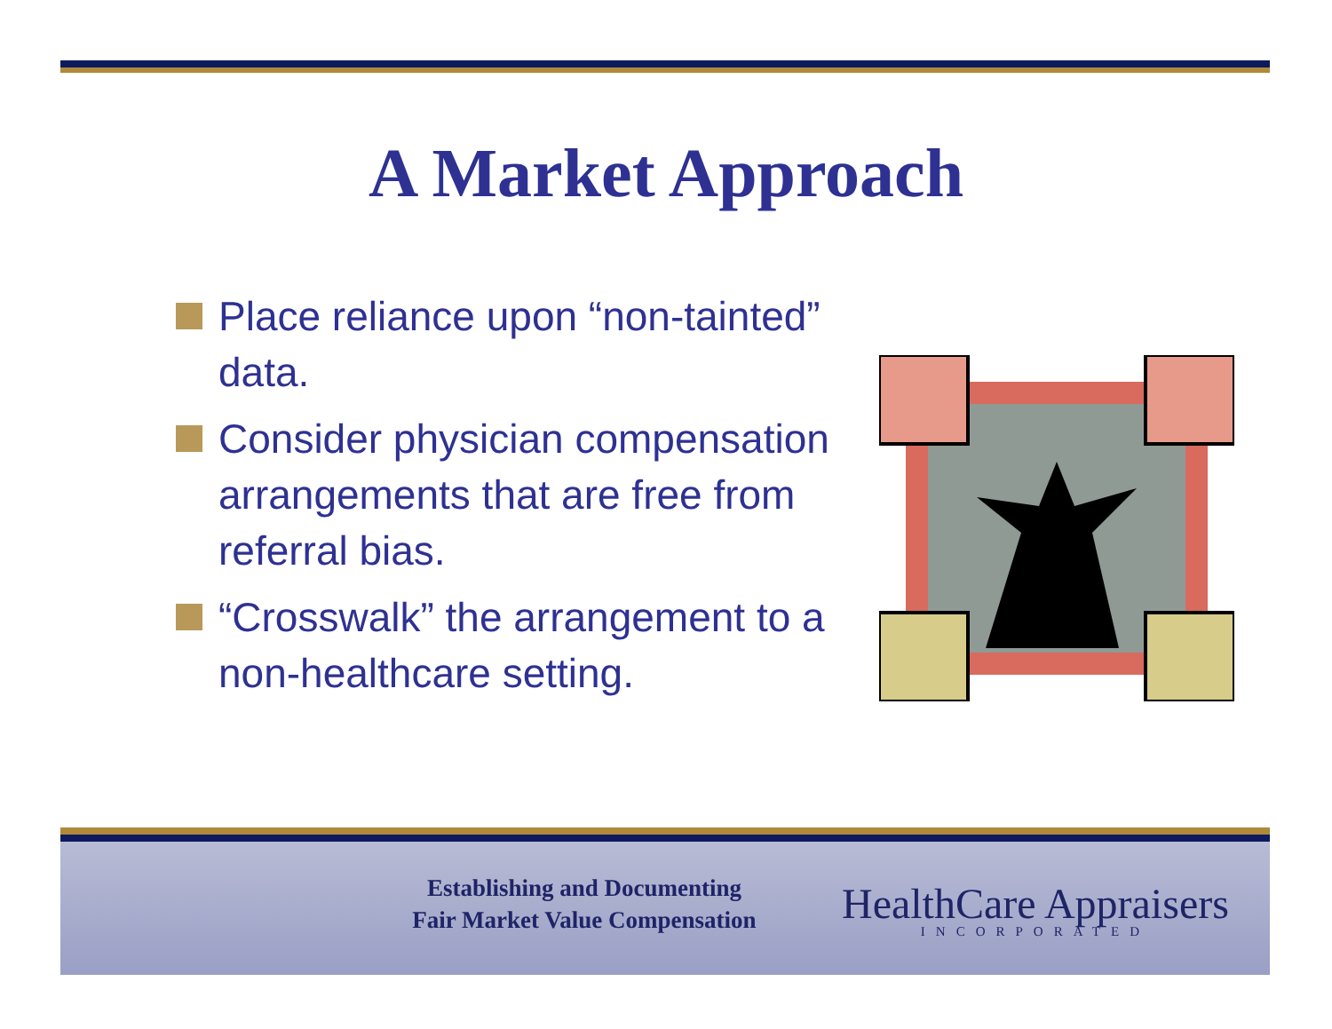A Market Approach
Place reliance upon “non-tainted” data.
Consider physician compensation arrangements that are free from referral bias.
“Crosswalk” the arrangement to a non-healthcare setting.
Establishing and Documenting
Fair Market Value Compensation
HealthCare Appraisers
INCORPORATED